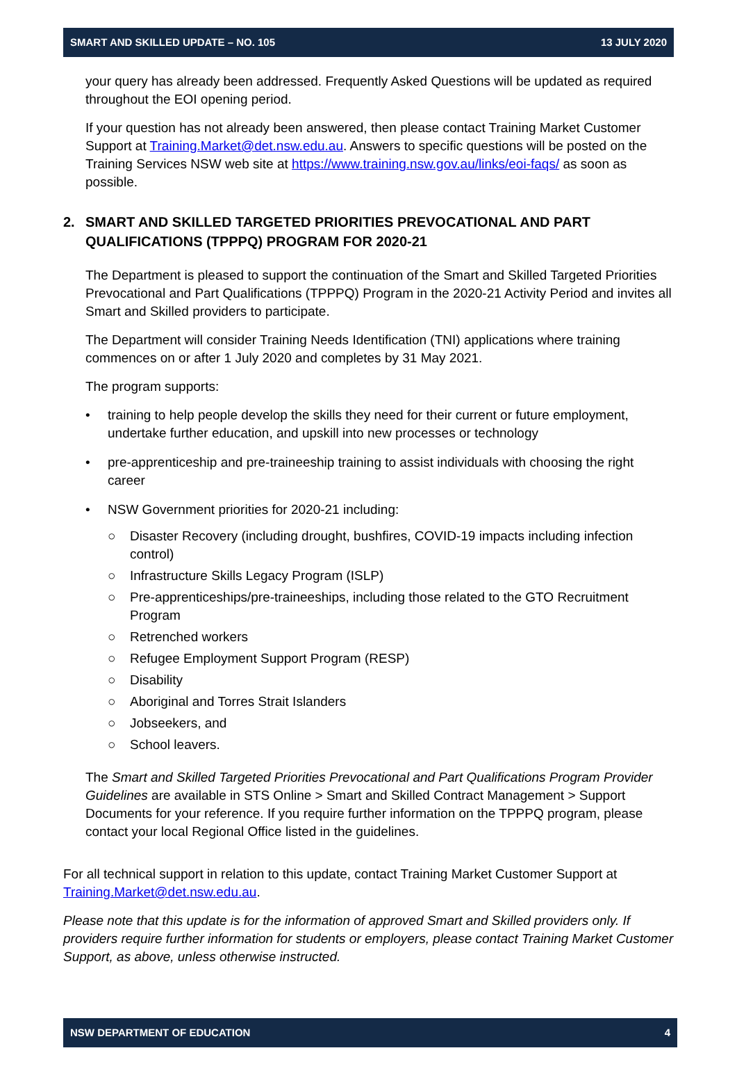SMART AND SKILLED UPDATE – NO. 105 13 JULY 2020
your query has already been addressed. Frequently Asked Questions will be updated as required throughout the EOI opening period.
If your question has not already been answered, then please contact Training Market Customer Support at Training.Market@det.nsw.edu.au. Answers to specific questions will be posted on the Training Services NSW web site at https://www.training.nsw.gov.au/links/eoi-faqs/ as soon as possible.
2. SMART AND SKILLED TARGETED PRIORITIES PREVOCATIONAL AND PART QUALIFICATIONS (TPPPQ) PROGRAM FOR 2020-21
The Department is pleased to support the continuation of the Smart and Skilled Targeted Priorities Prevocational and Part Qualifications (TPPPQ) Program in the 2020-21 Activity Period and invites all Smart and Skilled providers to participate.
The Department will consider Training Needs Identification (TNI) applications where training commences on or after 1 July 2020 and completes by 31 May 2021.
The program supports:
• training to help people develop the skills they need for their current or future employment, undertake further education, and upskill into new processes or technology
• pre-apprenticeship and pre-traineeship training to assist individuals with choosing the right career
• NSW Government priorities for 2020-21 including:
○ Disaster Recovery (including drought, bushfires, COVID-19 impacts including infection control)
○ Infrastructure Skills Legacy Program (ISLP)
○ Pre-apprenticeships/pre-traineeships, including those related to the GTO Recruitment Program
○ Retrenched workers
○ Refugee Employment Support Program (RESP)
○ Disability
○ Aboriginal and Torres Strait Islanders
○ Jobseekers, and
○ School leavers.
The Smart and Skilled Targeted Priorities Prevocational and Part Qualifications Program Provider Guidelines are available in STS Online > Smart and Skilled Contract Management > Support Documents for your reference. If you require further information on the TPPPQ program, please contact your local Regional Office listed in the guidelines.
For all technical support in relation to this update, contact Training Market Customer Support at Training.Market@det.nsw.edu.au.
Please note that this update is for the information of approved Smart and Skilled providers only. If providers require further information for students or employers, please contact Training Market Customer Support, as above, unless otherwise instructed.
NSW DEPARTMENT OF EDUCATION 4